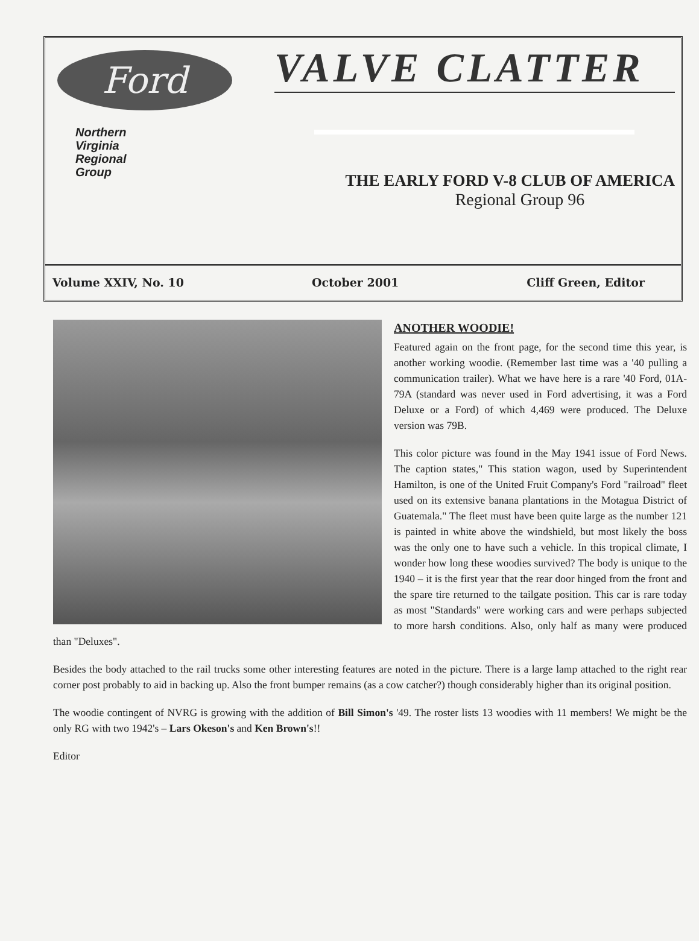Ford
Northern
Virginia
Regional
Group
VALVE CLATTER
THE EARLY FORD V-8 CLUB OF AMERICA
Regional Group 96
Volume XXIV, No. 10 October 2001 Cliff Green, Editor
ANOTHER WOODIE!
Featured again on the front page, for the second time this year, is another working woodie. (Remember last time was a '40 pulling a communication trailer). What we have here is a rare '40 Ford, 01A-79A (standard was never used in Ford advertising, it was a Ford Deluxe or a Ford) of which 4,469 were produced. The Deluxe version was 79B.
This color picture was found in the May 1941 issue of Ford News. The caption states," This station wagon, used by Superintendent Hamilton, is one of the United Fruit Company's Ford "railroad" fleet used on its extensive banana plantations in the Motagua District of Guatemala." The fleet must have been quite large as the number 121 is painted in white above the windshield, but most likely the boss was the only one to have such a vehicle. In this tropical climate, I wonder how long these woodies survived? The body is unique to the 1940 – it is the first year that the rear door hinged from the front and the spare tire returned to the tailgate position. This car is rare today as most "Standards" were working cars and were perhaps subjected to more harsh conditions. Also, only half as many were produced than "Deluxes".
Besides the body attached to the rail trucks some other interesting features are noted in the picture. There is a large lamp attached to the right rear corner post probably to aid in backing up. Also the front bumper remains (as a cow catcher?) though considerably higher than its original position.
The woodie contingent of NVRG is growing with the addition of Bill Simon's '49. The roster lists 13 woodies with 11 members! We might be the only RG with two 1942's – Lars Okeson's and Ken Brown's!!
Editor